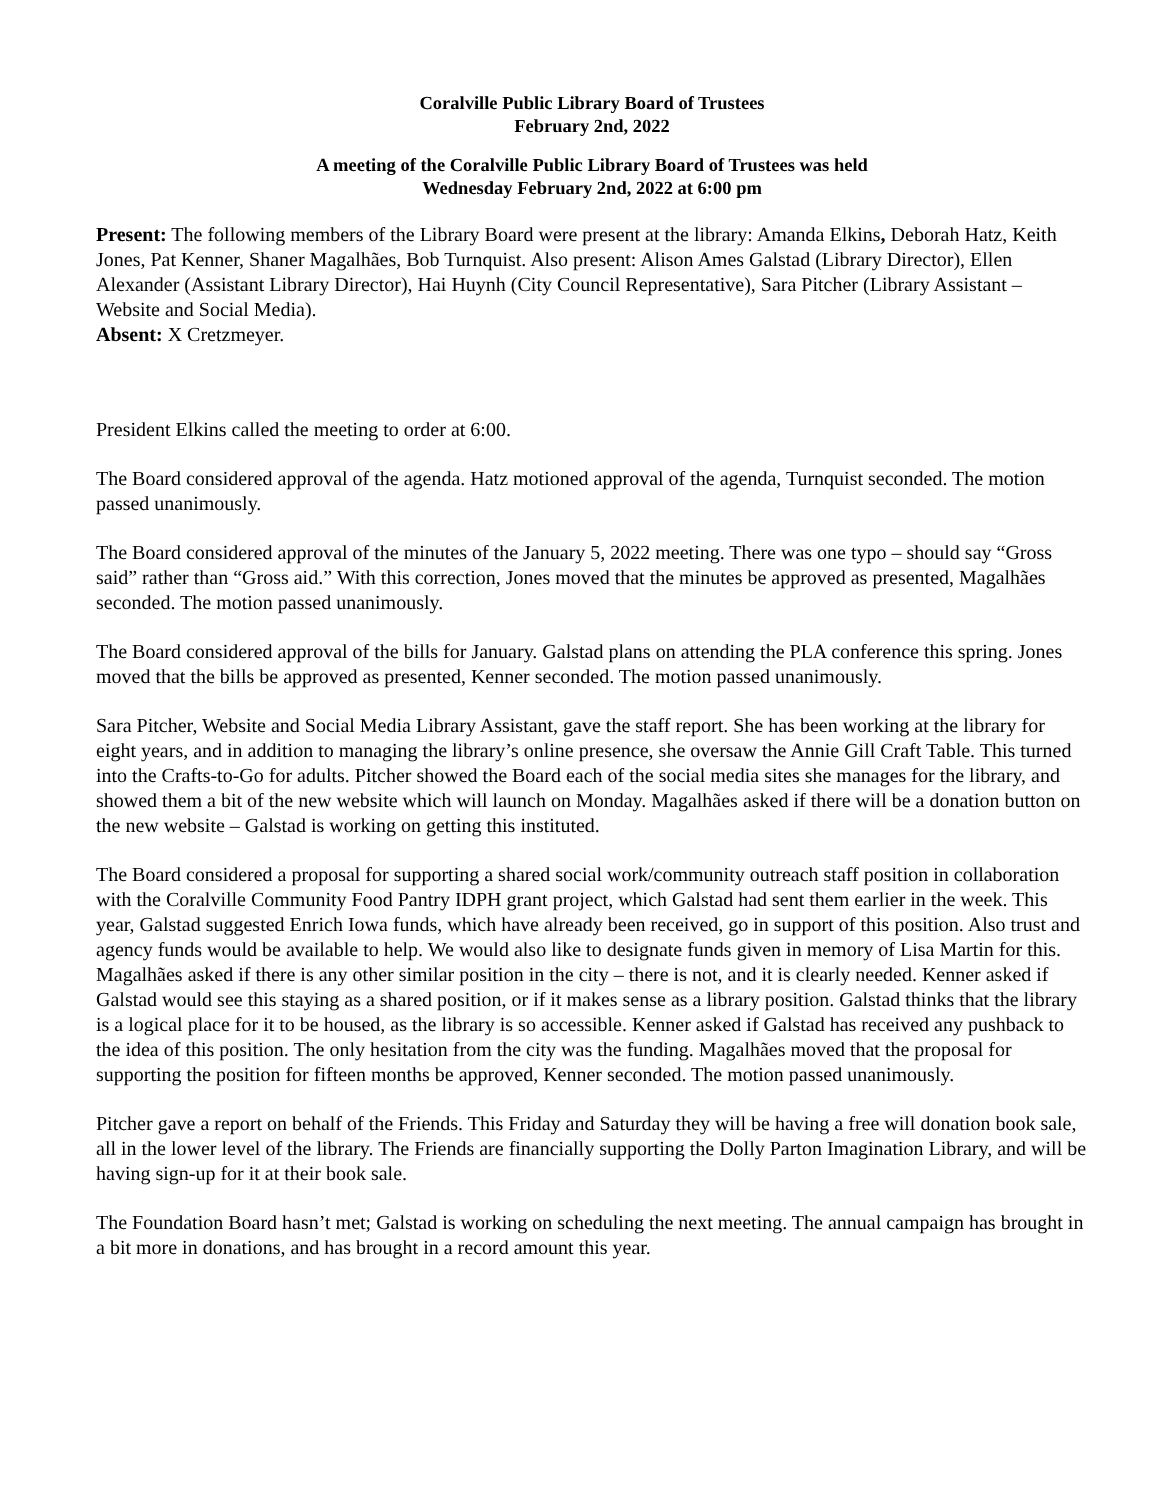Coralville Public Library Board of Trustees
February 2nd, 2022
A meeting of the Coralville Public Library Board of Trustees was held
Wednesday February 2nd, 2022 at 6:00 pm
Present: The following members of the Library Board were present at the library: Amanda Elkins, Deborah Hatz, Keith Jones, Pat Kenner, Shaner Magalhães, Bob Turnquist. Also present: Alison Ames Galstad (Library Director), Ellen Alexander (Assistant Library Director), Hai Huynh (City Council Representative), Sara Pitcher (Library Assistant – Website and Social Media).
Absent: X Cretzmeyer.
President Elkins called the meeting to order at 6:00.
The Board considered approval of the agenda. Hatz motioned approval of the agenda, Turnquist seconded. The motion passed unanimously.
The Board considered approval of the minutes of the January 5, 2022 meeting. There was one typo – should say “Gross said” rather than “Gross aid.” With this correction, Jones moved that the minutes be approved as presented, Magalhães seconded. The motion passed unanimously.
The Board considered approval of the bills for January. Galstad plans on attending the PLA conference this spring. Jones moved that the bills be approved as presented, Kenner seconded. The motion passed unanimously.
Sara Pitcher, Website and Social Media Library Assistant, gave the staff report. She has been working at the library for eight years, and in addition to managing the library’s online presence, she oversaw the Annie Gill Craft Table. This turned into the Crafts-to-Go for adults. Pitcher showed the Board each of the social media sites she manages for the library, and showed them a bit of the new website which will launch on Monday. Magalhães asked if there will be a donation button on the new website – Galstad is working on getting this instituted.
The Board considered a proposal for supporting a shared social work/community outreach staff position in collaboration with the Coralville Community Food Pantry IDPH grant project, which Galstad had sent them earlier in the week. This year, Galstad suggested Enrich Iowa funds, which have already been received, go in support of this position. Also trust and agency funds would be available to help. We would also like to designate funds given in memory of Lisa Martin for this. Magalhães asked if there is any other similar position in the city – there is not, and it is clearly needed. Kenner asked if Galstad would see this staying as a shared position, or if it makes sense as a library position. Galstad thinks that the library is a logical place for it to be housed, as the library is so accessible. Kenner asked if Galstad has received any pushback to the idea of this position. The only hesitation from the city was the funding. Magalhães moved that the proposal for supporting the position for fifteen months be approved, Kenner seconded. The motion passed unanimously.
Pitcher gave a report on behalf of the Friends. This Friday and Saturday they will be having a free will donation book sale, all in the lower level of the library. The Friends are financially supporting the Dolly Parton Imagination Library, and will be having sign-up for it at their book sale.
The Foundation Board hasn’t met; Galstad is working on scheduling the next meeting. The annual campaign has brought in a bit more in donations, and has brought in a record amount this year.